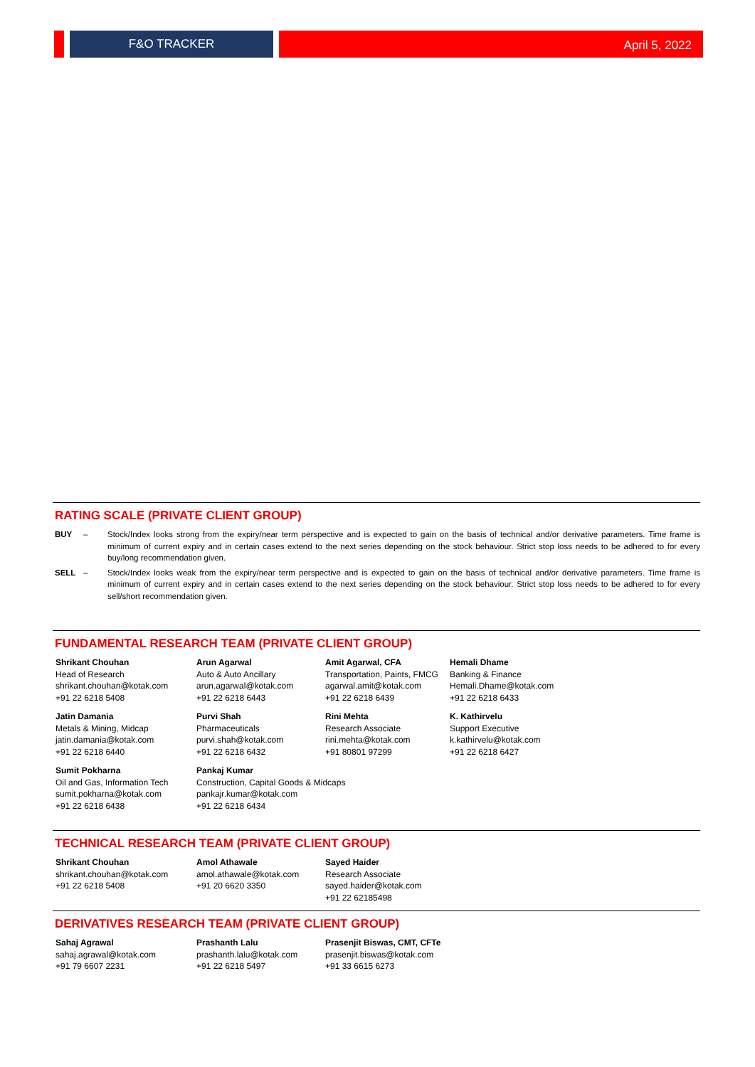F&O TRACKER April 5, 2022
RATING SCALE (PRIVATE CLIENT GROUP)
BUY – Stock/Index looks strong from the expiry/near term perspective and is expected to gain on the basis of technical and/or derivative parameters. Time frame is minimum of current expiry and in certain cases extend to the next series depending on the stock behaviour. Strict stop loss needs to be adhered to for every buy/long recommendation given.
SELL – Stock/Index looks weak from the expiry/near term perspective and is expected to gain on the basis of technical and/or derivative parameters. Time frame is minimum of current expiry and in certain cases extend to the next series depending on the stock behaviour. Strict stop loss needs to be adhered to for every sell/short recommendation given.
FUNDAMENTAL RESEARCH TEAM (PRIVATE CLIENT GROUP)
Shrikant Chouhan
Head of Research
shrikant.chouhan@kotak.com
+91 22 6218 5408
Arun Agarwal
Auto & Auto Ancillary
arun.agarwal@kotak.com
+91 22 6218 6443
Amit Agarwal, CFA
Transportation, Paints, FMCG
agarwal.amit@kotak.com
+91 22 6218 6439
Hemali Dhame
Banking & Finance
Hemali.Dhame@kotak.com
+91 22 6218 6433
Jatin Damania
Metals & Mining, Midcap
jatin.damania@kotak.com
+91 22 6218 6440
Purvi Shah
Pharmaceuticals
purvi.shah@kotak.com
+91 22 6218 6432
Rini Mehta
Research Associate
rini.mehta@kotak.com
+91 80801 97299
K. Kathirvelu
Support Executive
k.kathirvelu@kotak.com
+91 22 6218 6427
Sumit Pokharna
Oil and Gas, Information Tech
sumit.pokharna@kotak.com
+91 22 6218 6438
Pankaj Kumar
Construction, Capital Goods & Midcaps
pankajr.kumar@kotak.com
+91 22 6218 6434
TECHNICAL RESEARCH TEAM (PRIVATE CLIENT GROUP)
Shrikant Chouhan
shrikant.chouhan@kotak.com
+91 22 6218 5408
Amol Athawale
amol.athawale@kotak.com
+91 20 6620 3350
Sayed Haider
Research Associate
sayed.haider@kotak.com
+91 22 62185498
DERIVATIVES RESEARCH TEAM (PRIVATE CLIENT GROUP)
Sahaj Agrawal
sahaj.agrawal@kotak.com
+91 79 6607 2231
Prashanth Lalu
prashanth.lalu@kotak.com
+91 22 6218 5497
Prasenjit Biswas, CMT, CFTe
prasenjit.biswas@kotak.com
+91 33 6615 6273